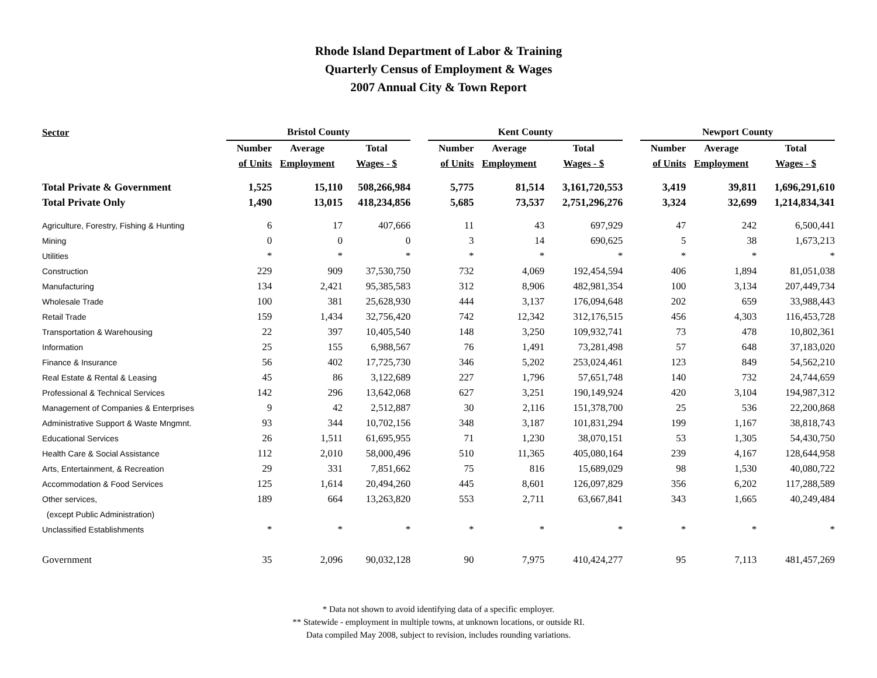Rhode Island Department of Labor & Training
Quarterly Census of Employment & Wages
2007 Annual City & Town Report
| Sector | Bristol County | | | | Kent County | | | | Newport County | | |
| --- | --- | --- | --- | --- | --- | --- | --- | --- | --- | --- | --- |
| | Number | Average | Total | | Number | Average | Total | | Number | Average | Total |
| | of Units | Employment | Wages - $ | | of Units | Employment | Wages - $ | | of Units | Employment | Wages - $ |
| Total Private & Government | 1,525 | 15,110 | 508,266,984 | | 5,775 | 81,514 | 3,161,720,553 | | 3,419 | 39,811 | 1,696,291,610 |
| Total Private Only | 1,490 | 13,015 | 418,234,856 | | 5,685 | 73,537 | 2,751,296,276 | | 3,324 | 32,699 | 1,214,834,341 |
| Agriculture, Forestry, Fishing & Hunting | 6 | 17 | 407,666 | | 11 | 43 | 697,929 | | 47 | 242 | 6,500,441 |
| Mining | 0 | 0 | 0 | | 3 | 14 | 690,625 | | 5 | 38 | 1,673,213 |
| Utilities | * | * | * | | * | * | * | | * | * | * |
| Construction | 229 | 909 | 37,530,750 | | 732 | 4,069 | 192,454,594 | | 406 | 1,894 | 81,051,038 |
| Manufacturing | 134 | 2,421 | 95,385,583 | | 312 | 8,906 | 482,981,354 | | 100 | 3,134 | 207,449,734 |
| Wholesale Trade | 100 | 381 | 25,628,930 | | 444 | 3,137 | 176,094,648 | | 202 | 659 | 33,988,443 |
| Retail Trade | 159 | 1,434 | 32,756,420 | | 742 | 12,342 | 312,176,515 | | 456 | 4,303 | 116,453,728 |
| Transportation & Warehousing | 22 | 397 | 10,405,540 | | 148 | 3,250 | 109,932,741 | | 73 | 478 | 10,802,361 |
| Information | 25 | 155 | 6,988,567 | | 76 | 1,491 | 73,281,498 | | 57 | 648 | 37,183,020 |
| Finance & Insurance | 56 | 402 | 17,725,730 | | 346 | 5,202 | 253,024,461 | | 123 | 849 | 54,562,210 |
| Real Estate & Rental & Leasing | 45 | 86 | 3,122,689 | | 227 | 1,796 | 57,651,748 | | 140 | 732 | 24,744,659 |
| Professional & Technical Services | 142 | 296 | 13,642,068 | | 627 | 3,251 | 190,149,924 | | 420 | 3,104 | 194,987,312 |
| Management of Companies & Enterprises | 9 | 42 | 2,512,887 | | 30 | 2,116 | 151,378,700 | | 25 | 536 | 22,200,868 |
| Administrative Support & Waste Mngmnt. | 93 | 344 | 10,702,156 | | 348 | 3,187 | 101,831,294 | | 199 | 1,167 | 38,818,743 |
| Educational Services | 26 | 1,511 | 61,695,955 | | 71 | 1,230 | 38,070,151 | | 53 | 1,305 | 54,430,750 |
| Health Care & Social Assistance | 112 | 2,010 | 58,000,496 | | 510 | 11,365 | 405,080,164 | | 239 | 4,167 | 128,644,958 |
| Arts, Entertainment, & Recreation | 29 | 331 | 7,851,662 | | 75 | 816 | 15,689,029 | | 98 | 1,530 | 40,080,722 |
| Accommodation & Food Services | 125 | 1,614 | 20,494,260 | | 445 | 8,601 | 126,097,829 | | 356 | 6,202 | 117,288,589 |
| Other services, | 189 | 664 | 13,263,820 | | 553 | 2,711 | 63,667,841 | | 343 | 1,665 | 40,249,484 |
| (except Public Administration) | | | | | | | | | | | |
| Unclassified Establishments | * | * | * | | * | * | * | | * | * | * |
| Government | 35 | 2,096 | 90,032,128 | | 90 | 7,975 | 410,424,277 | | 95 | 7,113 | 481,457,269 |
* Data not shown to avoid identifying data of a specific employer.
** Statewide - employment in multiple towns, at unknown locations, or outside RI.
Data compiled May 2008, subject to revision, includes rounding variations.